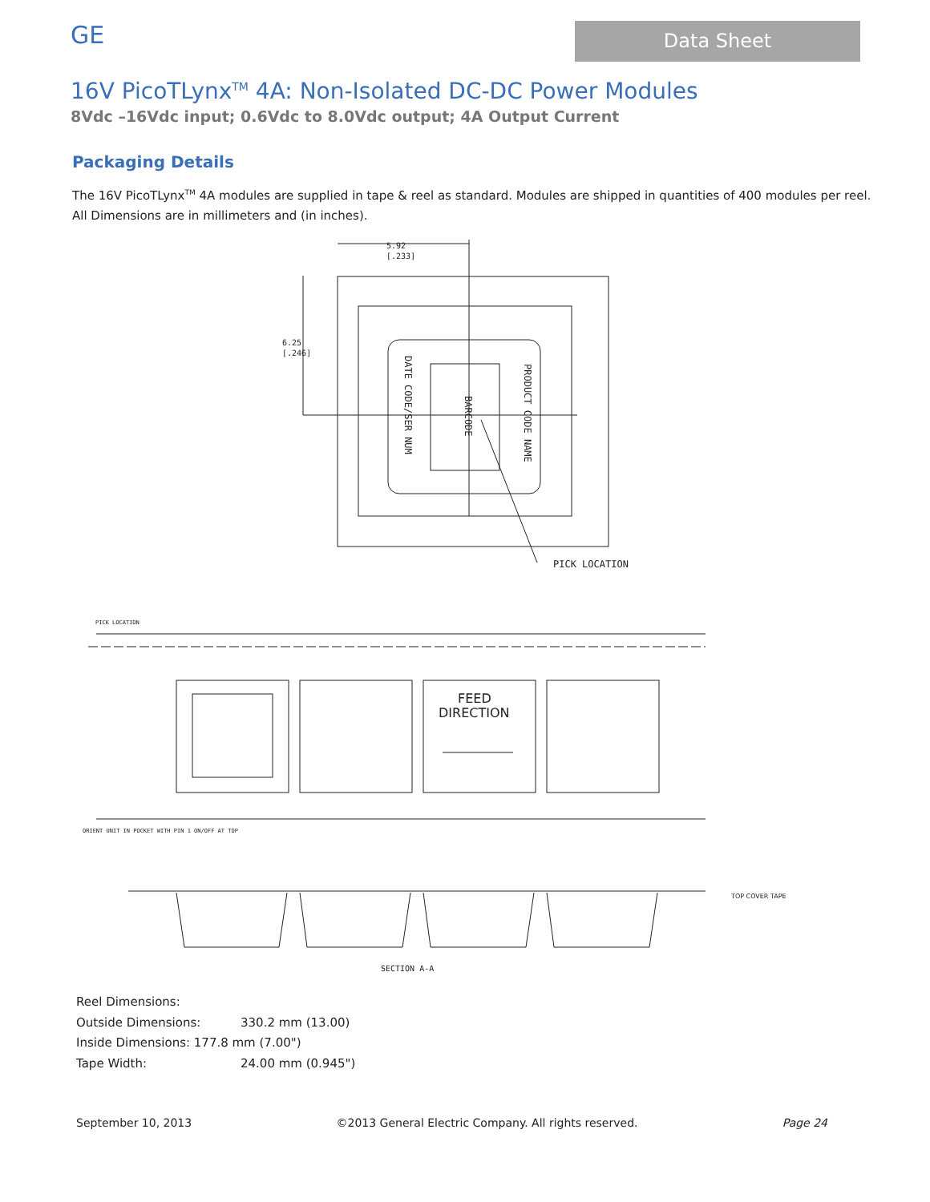GE
Data Sheet
16V PicoTLynx<sup>TM</sup> 4A: Non-Isolated DC-DC Power Modules
8Vdc –16Vdc input; 0.6Vdc to 8.0Vdc output; 4A Output Current
Packaging Details
The 16V PicoTLynx<sup>TM</sup> 4A modules are supplied in tape & reel as standard. Modules are shipped in quantities of 400 modules per reel.
All Dimensions are in millimeters and (in inches).
5.92
[.233]
6.25
[.246]
PICK LOCATION
BARCODE
DATE CODE/SER NUM
PRODUCT CODE NAME
FEED
DIRECTION
PICK LOCATION
ORIENT UNIT IN POCKET WITH PIN 1 ON/OFF AT TOP
TOP COVER TAPE
SECTION A-A
Reel Dimensions:
Outside Dimensions: 330.2 mm (13.00)
Inside Dimensions: 177.8 mm (7.00")
Tape Width: 24.00 mm (0.945")
September 10, 2013 ©2013 General Electric Company. All rights reserved. Page 24